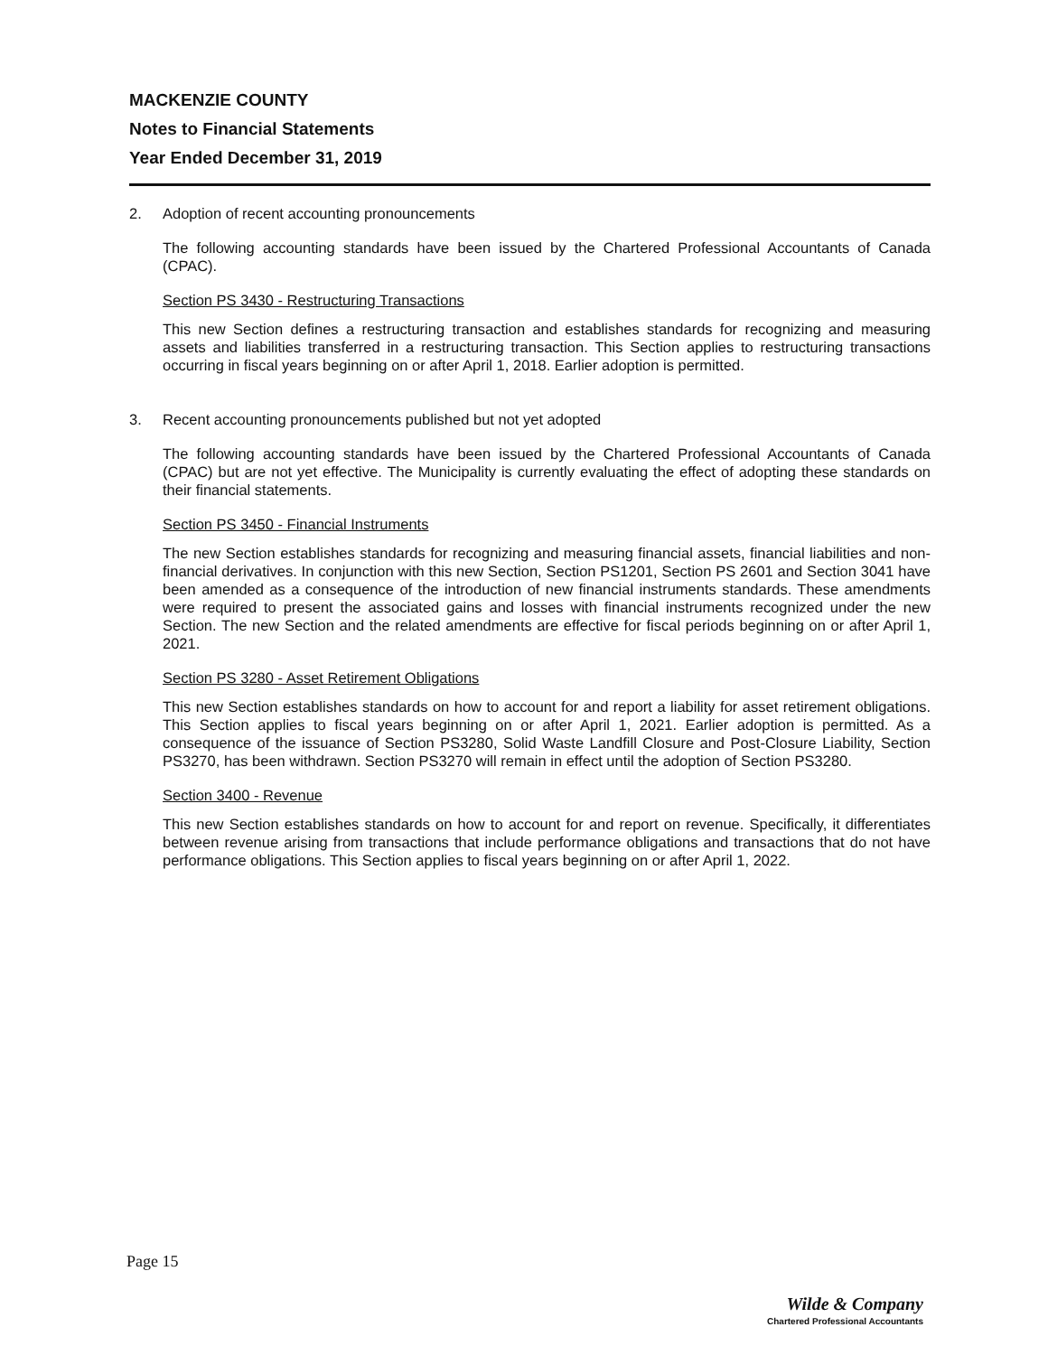MACKENZIE COUNTY
Notes to Financial Statements
Year Ended December 31, 2019
2. Adoption of recent accounting pronouncements
The following accounting standards have been issued by the Chartered Professional Accountants of Canada (CPAC).
Section PS 3430 - Restructuring Transactions
This new Section defines a restructuring transaction and establishes standards for recognizing and measuring assets and liabilities transferred in a restructuring transaction. This Section applies to restructuring transactions occurring in fiscal years beginning on or after April 1, 2018. Earlier adoption is permitted.
3. Recent accounting pronouncements published but not yet adopted
The following accounting standards have been issued by the Chartered Professional Accountants of Canada (CPAC) but are not yet effective. The Municipality is currently evaluating the effect of adopting these standards on their financial statements.
Section PS 3450 - Financial Instruments
The new Section establishes standards for recognizing and measuring financial assets, financial liabilities and non-financial derivatives. In conjunction with this new Section, Section PS1201, Section PS 2601 and Section 3041 have been amended as a consequence of the introduction of new financial instruments standards. These amendments were required to present the associated gains and losses with financial instruments recognized under the new Section. The new Section and the related amendments are effective for fiscal periods beginning on or after April 1, 2021.
Section PS 3280 - Asset Retirement Obligations
This new Section establishes standards on how to account for and report a liability for asset retirement obligations. This Section applies to fiscal years beginning on or after April 1, 2021. Earlier adoption is permitted. As a consequence of the issuance of Section PS3280, Solid Waste Landfill Closure and Post-Closure Liability, Section PS3270, has been withdrawn. Section PS3270 will remain in effect until the adoption of Section PS3280.
Section 3400 - Revenue
This new Section establishes standards on how to account for and report on revenue. Specifically, it differentiates between revenue arising from transactions that include performance obligations and transactions that do not have performance obligations. This Section applies to fiscal years beginning on or after April 1, 2022.
Page 15
Wilde & Company
Chartered Professional Accountants